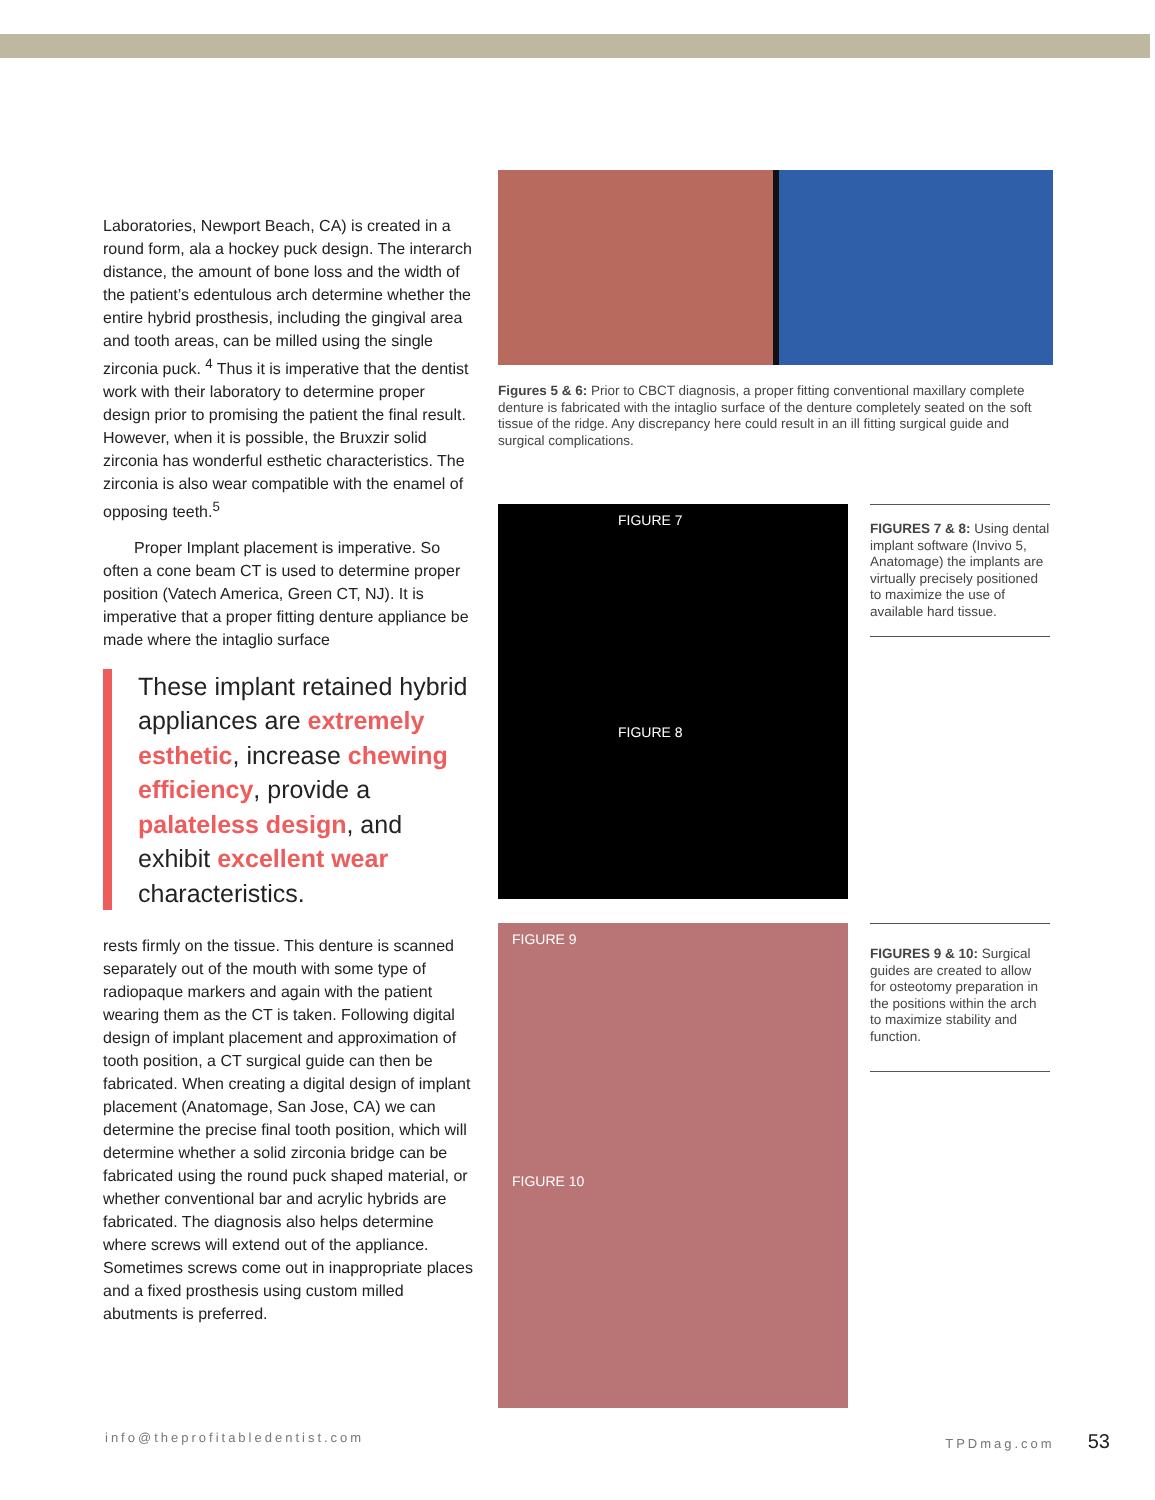Laboratories, Newport Beach, CA) is created in a round form, ala a hockey puck design. The interarch distance, the amount of bone loss and the width of the patient’s edentulous arch determine whether the entire hybrid prosthesis, including the gingival area and tooth areas, can be milled using the single zirconia puck. <sup>4</sup> Thus it is imperative that the dentist work with their laboratory to determine proper design prior to promising the patient the final result. However, when it is possible, the Bruxzir solid zirconia has wonderful esthetic characteristics. The zirconia is also wear compatible with the enamel of opposing teeth.<sup>5</sup>
Proper Implant placement is imperative. So often a cone beam CT is used to determine proper position (Vatech America, Green CT, NJ). It is imperative that a proper fitting denture appliance be made where the intaglio surface
These implant retained hybrid appliances are extremely esthetic, increase chewing efficiency, provide a palateless design, and exhibit excellent wear characteristics.
rests firmly on the tissue. This denture is scanned separately out of the mouth with some type of radiopaque markers and again with the patient wearing them as the CT is taken. Following digital design of implant placement and approximation of tooth position, a CT surgical guide can then be fabricated. When creating a digital design of implant placement (Anatomage, San Jose, CA) we can determine the precise final tooth position, which will determine whether a solid zirconia bridge can be fabricated using the round puck shaped material, or whether conventional bar and acrylic hybrids are fabricated. The diagnosis also helps determine where screws will extend out of the appliance. Sometimes screws come out in inappropriate places and a fixed prosthesis using custom milled abutments is preferred.
Figures 5 & 6: Prior to CBCT diagnosis, a proper fitting conventional maxillary complete denture is fabricated with the intaglio surface of the denture completely seated on the soft tissue of the ridge. Any discrepancy here could result in an ill fitting surgical guide and surgical complications.
FIGURE 7
FIGURE 8
FIGURES 7 & 8: Using dental implant software (Invivo 5, Anatomage) the implants are virtually precisely positioned to maximize the use of available hard tissue.
FIGURE 9
FIGURE 10
FIGURES 9 & 10: Surgical guides are created to allow for osteotomy preparation in the positions within the arch to maximize stability and function.
info@theprofitabledentist.com TPDmag.com 53